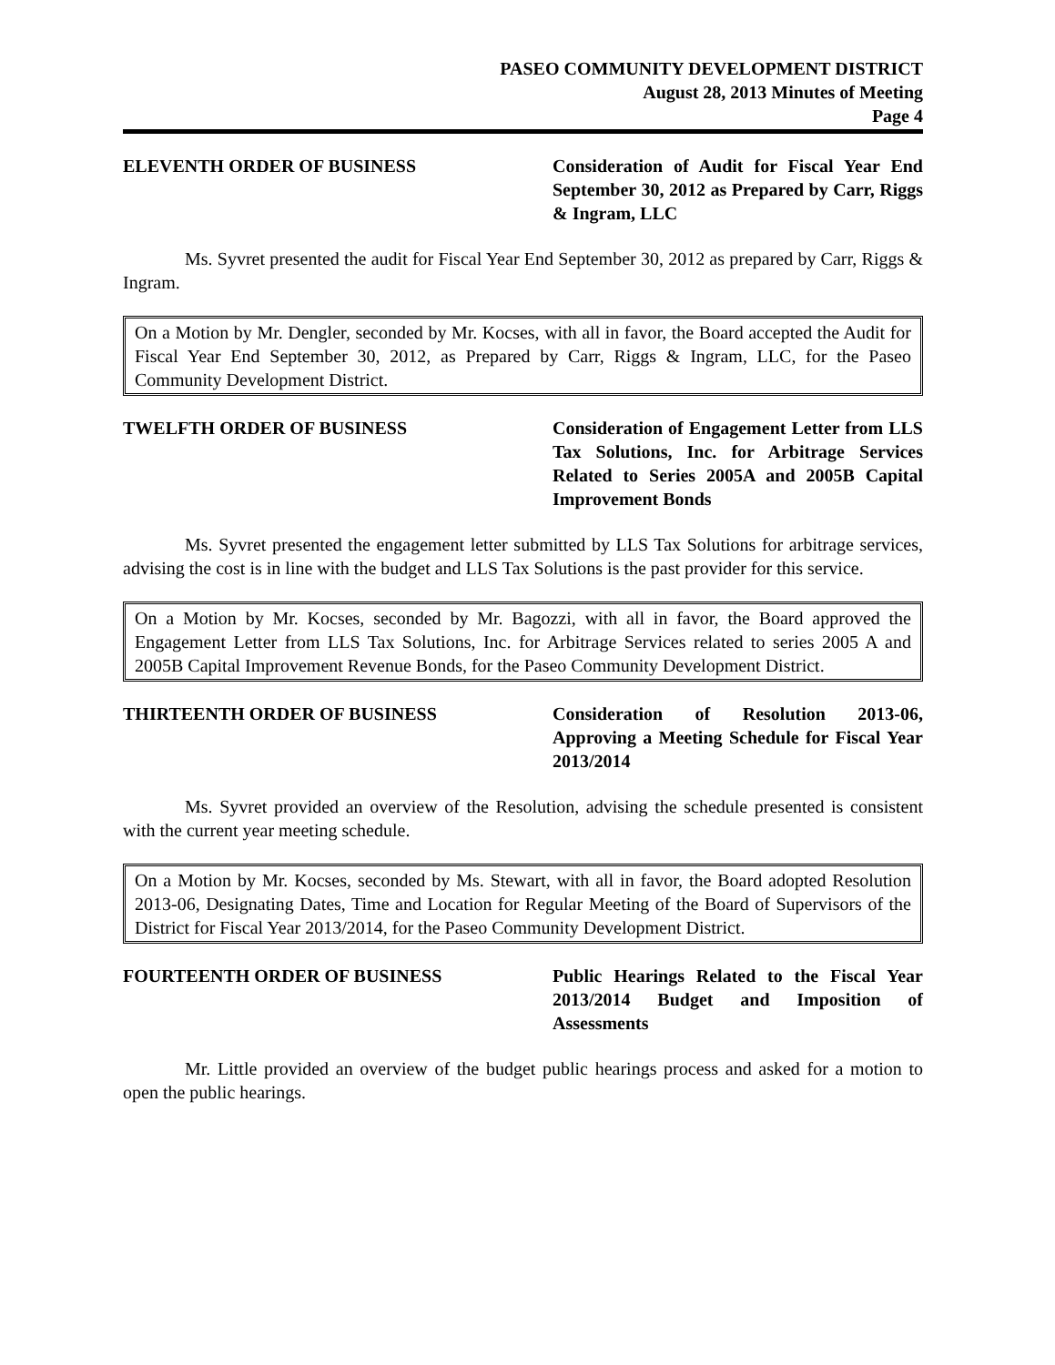PASEO COMMUNITY DEVELOPMENT DISTRICT
August 28, 2013 Minutes of Meeting
Page 4
ELEVENTH ORDER OF BUSINESS Consideration of Audit for Fiscal Year End September 30, 2012 as Prepared by Carr, Riggs & Ingram, LLC
Ms. Syvret presented the audit for Fiscal Year End September 30, 2012 as prepared by Carr, Riggs & Ingram.
On a Motion by Mr. Dengler, seconded by Mr. Kocses, with all in favor, the Board accepted the Audit for Fiscal Year End September 30, 2012, as Prepared by Carr, Riggs & Ingram, LLC, for the Paseo Community Development District.
TWELFTH ORDER OF BUSINESS Consideration of Engagement Letter from LLS Tax Solutions, Inc. for Arbitrage Services Related to Series 2005A and 2005B Capital Improvement Bonds
Ms. Syvret presented the engagement letter submitted by LLS Tax Solutions for arbitrage services, advising the cost is in line with the budget and LLS Tax Solutions is the past provider for this service.
On a Motion by Mr. Kocses, seconded by Mr. Bagozzi, with all in favor, the Board approved the Engagement Letter from LLS Tax Solutions, Inc. for Arbitrage Services related to series 2005 A and 2005B Capital Improvement Revenue Bonds, for the Paseo Community Development District.
THIRTEENTH ORDER OF BUSINESS Consideration of Resolution 2013-06, Approving a Meeting Schedule for Fiscal Year 2013/2014
Ms. Syvret provided an overview of the Resolution, advising the schedule presented is consistent with the current year meeting schedule.
On a Motion by Mr. Kocses, seconded by Ms. Stewart, with all in favor, the Board adopted Resolution 2013-06, Designating Dates, Time and Location for Regular Meeting of the Board of Supervisors of the District for Fiscal Year 2013/2014, for the Paseo Community Development District.
FOURTEENTH ORDER OF BUSINESS Public Hearings Related to the Fiscal Year 2013/2014 Budget and Imposition of Assessments
Mr. Little provided an overview of the budget public hearings process and asked for a motion to open the public hearings.